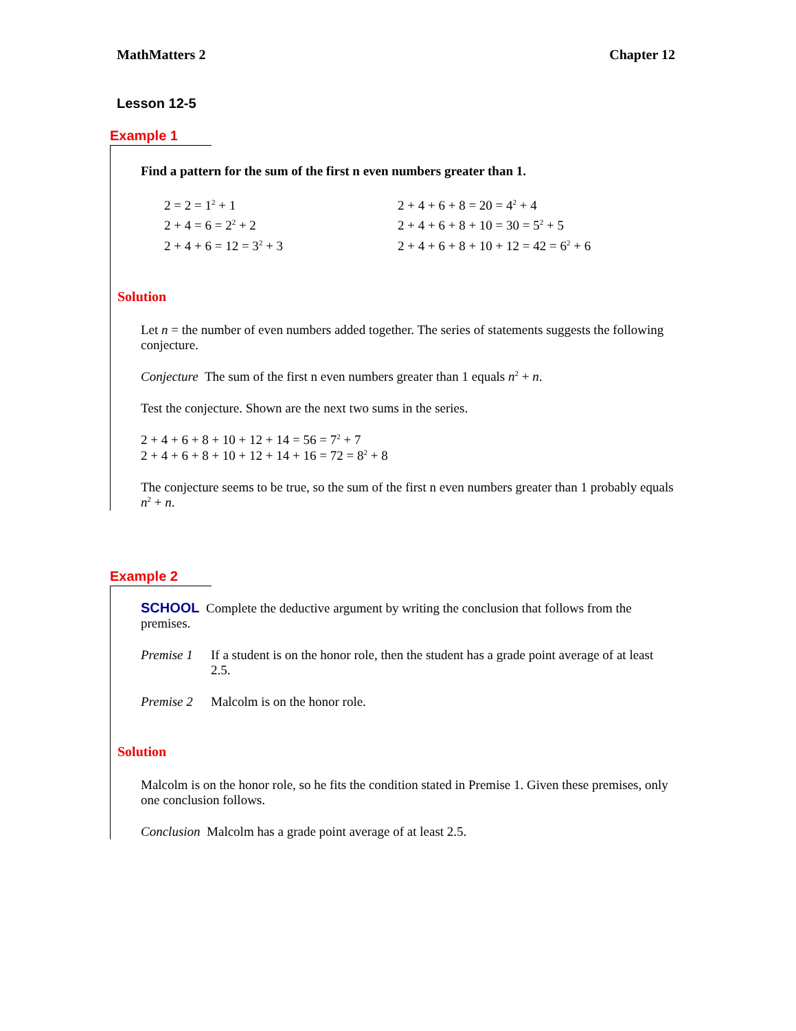MathMatters 2 Chapter 12
Lesson 12-5
Example 1
Find a pattern for the sum of the first n even numbers greater than 1.
2 = 2 = 1<sup>2</sup> + 1
2 + 4 = 6 = 2<sup>2</sup> + 2
2 + 4 + 6 = 12 = 3<sup>2</sup> + 3
2 + 4 + 6 + 8 = 20 = 4<sup>2</sup> + 4
2 + 4 + 6 + 8 + 10 = 30 = 5<sup>2</sup> + 5
2 + 4 + 6 + 8 + 10 + 12 = 42 = 6<sup>2</sup> + 6
Solution
Let n = the number of even numbers added together. The series of statements suggests the following conjecture.
Conjecture The sum of the first n even numbers greater than 1 equals n<sup>2</sup> + n.
Test the conjecture. Shown are the next two sums in the series.
2 + 4 + 6 + 8 + 10 + 12 + 14 = 56 = 7<sup>2</sup> + 7
2 + 4 + 6 + 8 + 10 + 12 + 14 + 16 = 72 = 8<sup>2</sup> + 8
The conjecture seems to be true, so the sum of the first n even numbers greater than 1 probably equals n<sup>2</sup> + n.
Example 2
SCHOOL Complete the deductive argument by writing the conclusion that follows from the premises.
Premise 1 If a student is on the honor role, then the student has a grade point average of at least 2.5.
Premise 2 Malcolm is on the honor role.
Solution
Malcolm is on the honor role, so he fits the condition stated in Premise 1. Given these premises, only one conclusion follows.
Conclusion Malcolm has a grade point average of at least 2.5.